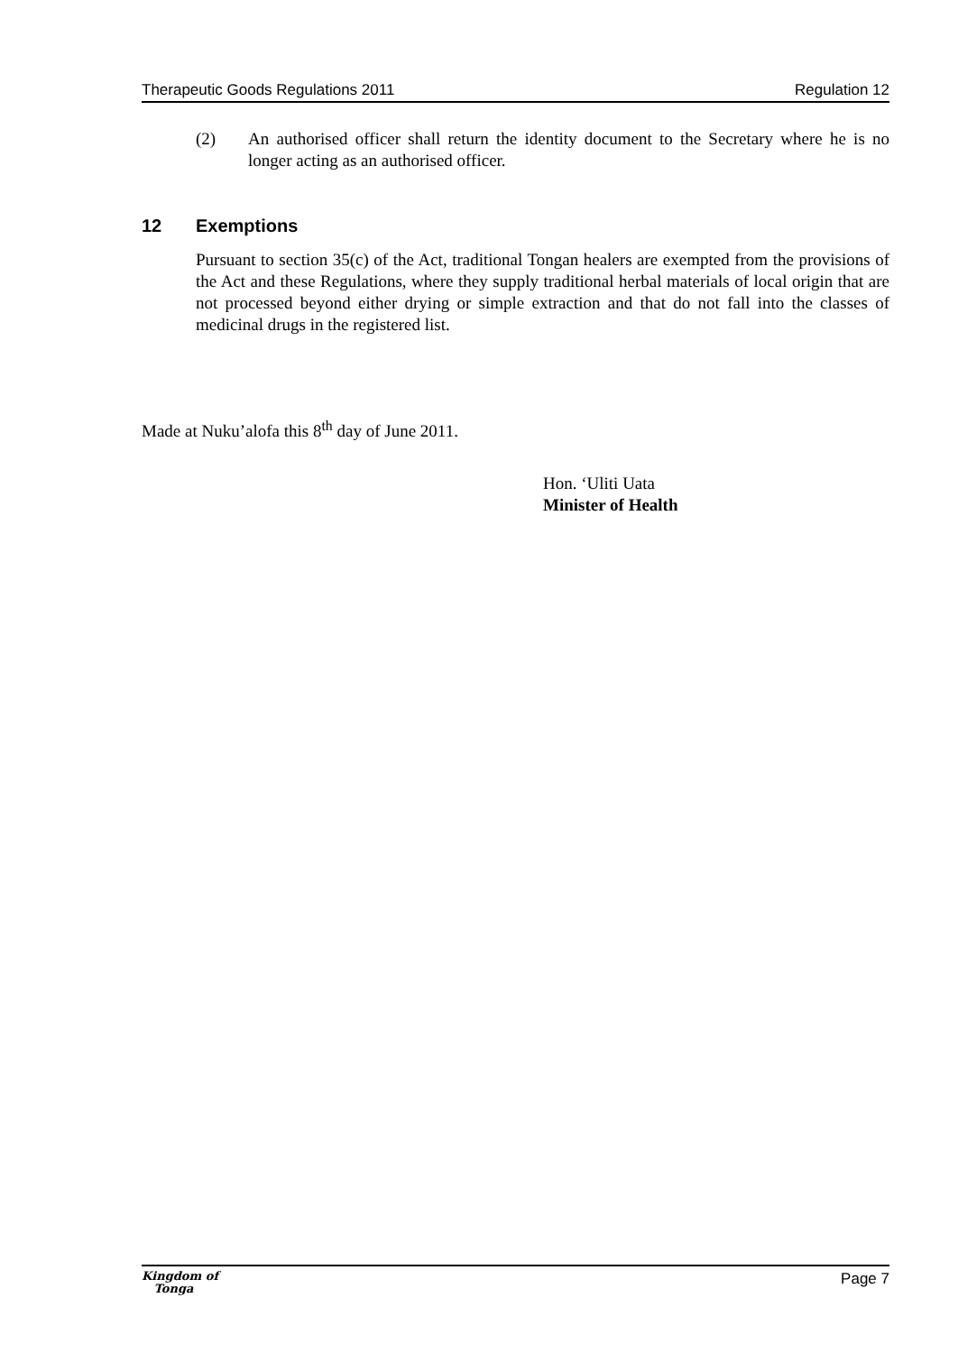Therapeutic Goods Regulations 2011 Regulation 12
(2) An authorised officer shall return the identity document to the Secretary where he is no longer acting as an authorised officer.
12 Exemptions
Pursuant to section 35(c) of the Act, traditional Tongan healers are exempted from the provisions of the Act and these Regulations, where they supply traditional herbal materials of local origin that are not processed beyond either drying or simple extraction and that do not fall into the classes of medicinal drugs in the registered list.
Made at Nuku’alofa this 8<sup>th</sup> day of June 2011.
Hon. ‘Uliti Uata
Minister of Health
Kingdom of
Tonga
Page 7